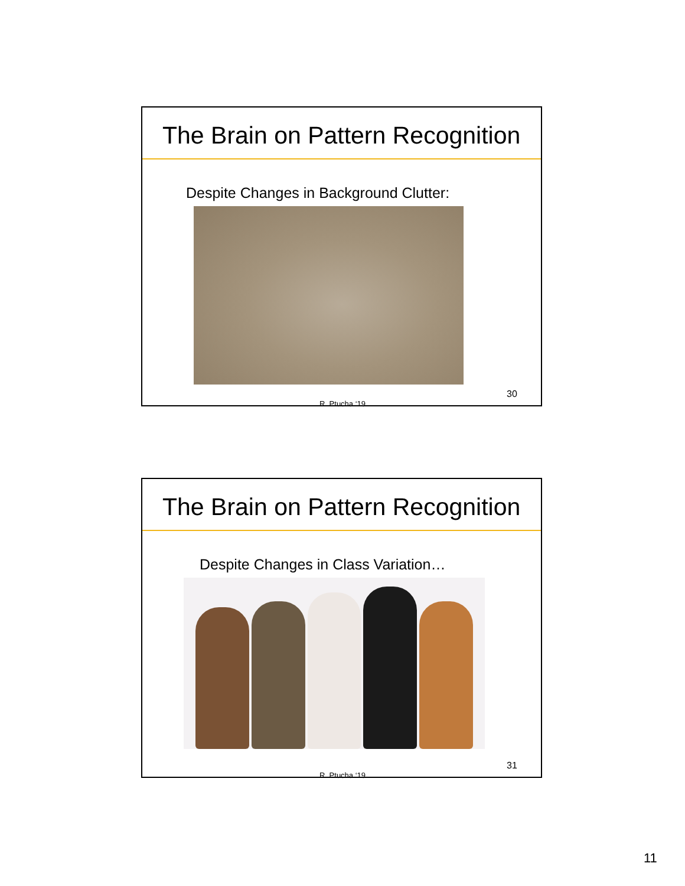The Brain on Pattern Recognition
Despite Changes in Background Clutter:
R. Ptucha ‘19
30
The Brain on Pattern Recognition
Despite Changes in Class Variation…
R. Ptucha ‘19
31
11